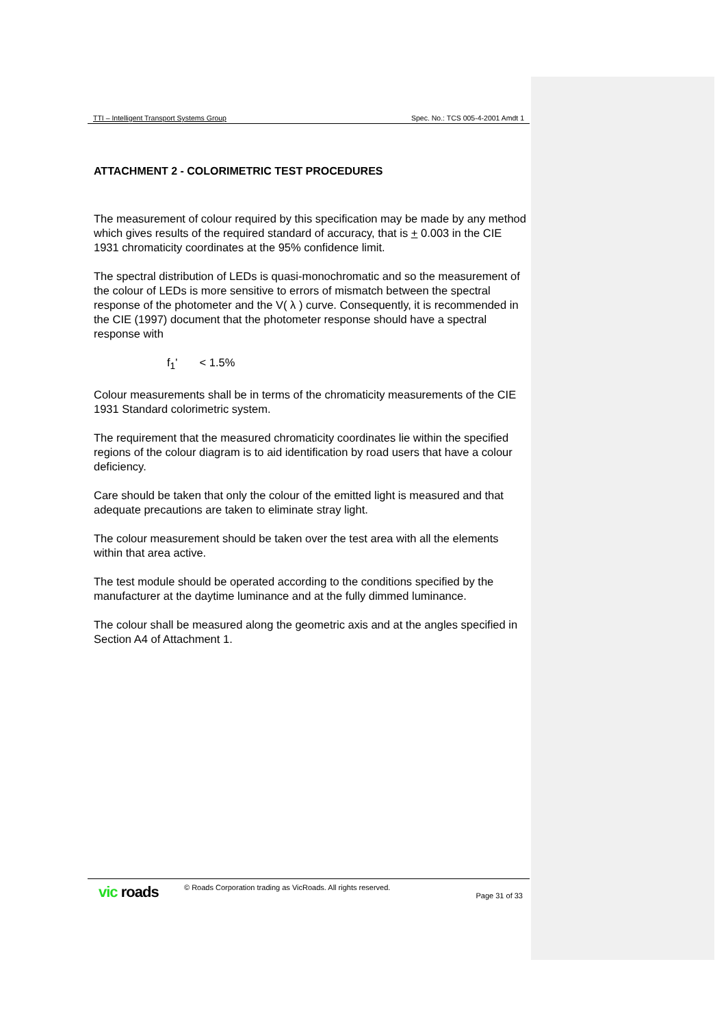TTI – Intelligent Transport Systems Group Spec. No.: TCS 005-4-2001 Amdt 1
ATTACHMENT 2 - COLORIMETRIC TEST PROCEDURES
The measurement of colour required by this specification may be made by any method which gives results of the required standard of accuracy, that is + 0.003 in the CIE 1931 chromaticity coordinates at the 95% confidence limit.
The spectral distribution of LEDs is quasi-monochromatic and so the measurement of the colour of LEDs is more sensitive to errors of mismatch between the spectral response of the photometer and the V( λ ) curve. Consequently, it is recommended in the CIE (1997) document that the photometer response should have a spectral response with
f<sub>1</sub>' < 1.5%
Colour measurements shall be in terms of the chromaticity measurements of the CIE 1931 Standard colorimetric system.
The requirement that the measured chromaticity coordinates lie within the specified regions of the colour diagram is to aid identification by road users that have a colour deficiency.
Care should be taken that only the colour of the emitted light is measured and that adequate precautions are taken to eliminate stray light.
The colour measurement should be taken over the test area with all the elements within that area active.
The test module should be operated according to the conditions specified by the manufacturer at the daytime luminance and at the fully dimmed luminance.
The colour shall be measured along the geometric axis and at the angles specified in Section A4 of Attachment 1.
vic roads
© Roads Corporation trading as VicRoads. All rights reserved.
Page 31 of 33